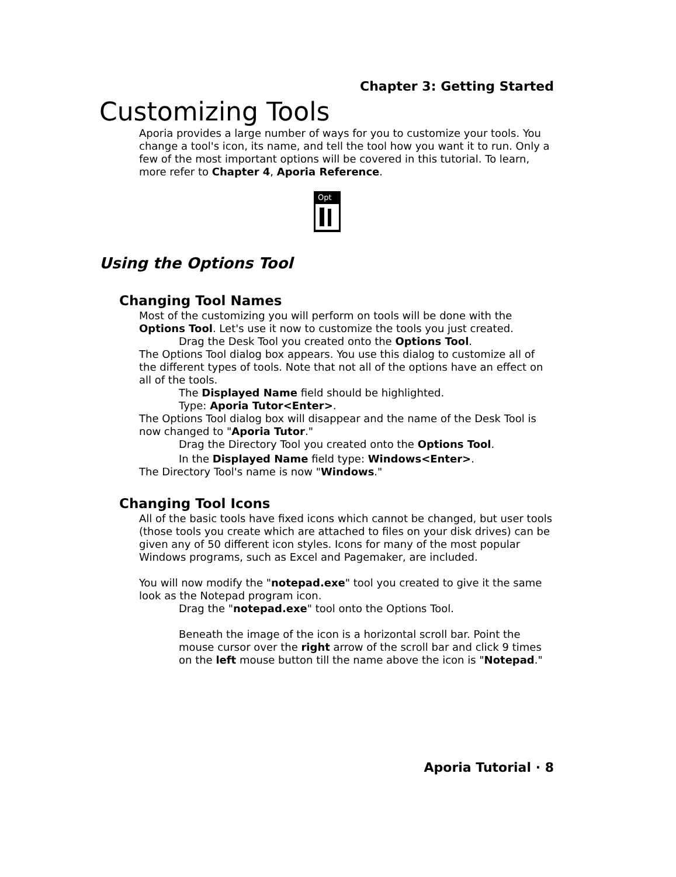Chapter 3: Getting Started
Customizing Tools
Aporia provides a large number of ways for you to customize your tools. You change a tool's icon, its name, and tell the tool how you want it to run. Only a few of the most important options will be covered in this tutorial. To learn, more refer to Chapter 4, Aporia Reference.
Opt
Using the Options Tool
Changing Tool Names
Most of the customizing you will perform on tools will be done with the Options Tool. Let's use it now to customize the tools you just created.
Drag the Desk Tool you created onto the Options Tool.
The Options Tool dialog box appears. You use this dialog to customize all of the different types of tools. Note that not all of the options have an effect on all of the tools.
The Displayed Name field should be highlighted.
Type: Aporia Tutor<Enter>.
The Options Tool dialog box will disappear and the name of the Desk Tool is now changed to "Aporia Tutor."
Drag the Directory Tool you created onto the Options Tool.
In the Displayed Name field type: Windows<Enter>.
The Directory Tool's name is now "Windows."
Changing Tool Icons
All of the basic tools have fixed icons which cannot be changed, but user tools (those tools you create which are attached to files on your disk drives) can be given any of 50 different icon styles. Icons for many of the most popular Windows programs, such as Excel and Pagemaker, are included.
You will now modify the "notepad.exe" tool you created to give it the same look as the Notepad program icon.
Drag the "notepad.exe" tool onto the Options Tool.
Beneath the image of the icon is a horizontal scroll bar. Point the mouse cursor over the right arrow of the scroll bar and click 9 times on the left mouse button till the name above the icon is "Notepad."
Aporia Tutorial · 8